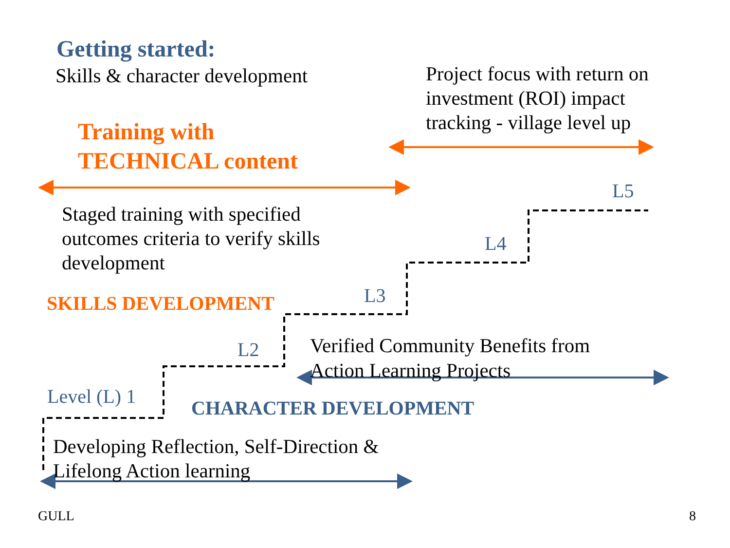Getting started:
Skills & character development
Project focus with return on investment (ROI) impact tracking - village level up
Training with
TECHNICAL content
L5
Staged training with specified outcomes criteria to verify skills development
L4
SKILLS DEVELOPMENT
L3
L2
Verified Community Benefits from
Action Learning Projects
Level (L) 1
CHARACTER DEVELOPMENT
Developing Reflection, Self-Direction &
Lifelong Action learning
GULL 8